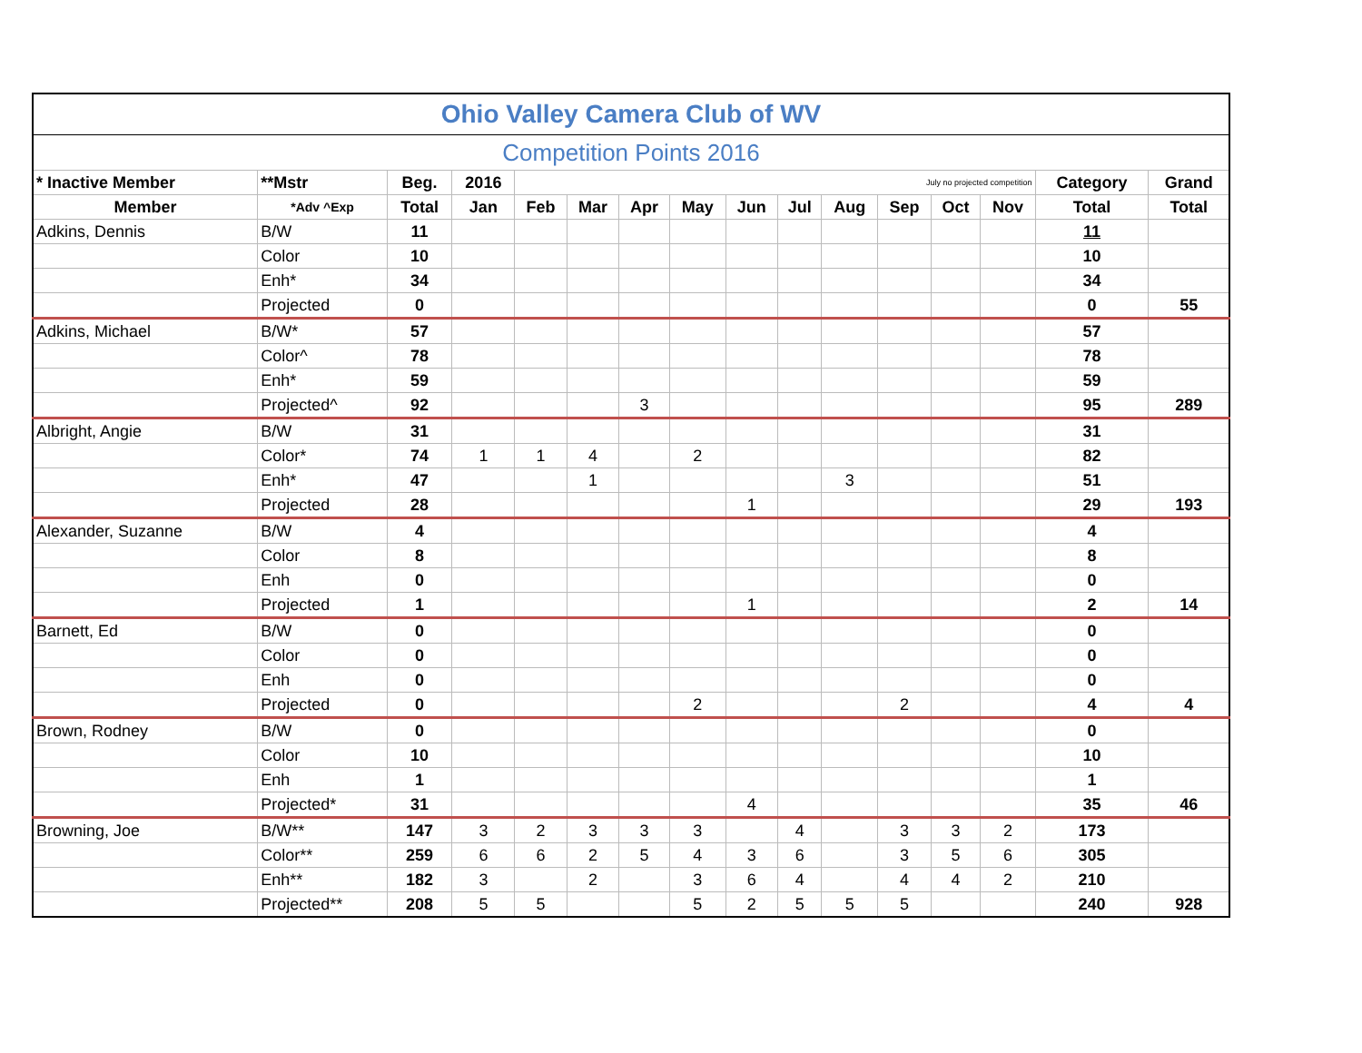| Ohio Valley Camera Club of WV | | | | | | | | | | | | | | | |
| Competition Points 2016 | | | | | | | | | | | | | | | |
| * Inactive Member | **Mstr | Beg. | 2016 | July no projected competition | | | | | | | | | | Category | Grand |
| Member | *Adv ^Exp | Total | Jan | Feb | Mar | Apr | May | Jun | Jul | Aug | Sep | Oct | Nov | Total | Total |
| Adkins, Dennis | B/W | 11 | | | | | | | | | | | | 11 | |
| | Color | 10 | | | | | | | | | | | | 10 | |
| | Enh* | 34 | | | | | | | | | | | | 34 | |
| | Projected | 0 | | | | | | | | | | | | 0 | 55 |
| Adkins, Michael | B/W* | 57 | | | | | | | | | | | | 57 | |
| | Color^ | 78 | | | | | | | | | | | | 78 | |
| | Enh* | 59 | | | | | | | | | | | | 59 | |
| | Projected^ | 92 | | | | 3 | | | | | | | | 95 | 289 |
| Albright, Angie | B/W | 31 | | | | | | | | | | | | 31 | |
| | Color* | 74 | 1 | 1 | 4 | | 2 | | | | | | | 82 | |
| | Enh* | 47 | | | 1 | | | | | 3 | | | | 51 | |
| | Projected | 28 | | | | | | 1 | | | | | | 29 | 193 |
| Alexander, Suzanne | B/W | 4 | | | | | | | | | | | | 4 | |
| | Color | 8 | | | | | | | | | | | | 8 | |
| | Enh | 0 | | | | | | | | | | | | 0 | |
| | Projected | 1 | | | | | | 1 | | | | | | 2 | 14 |
| Barnett, Ed | B/W | 0 | | | | | | | | | | | | 0 | |
| | Color | 0 | | | | | | | | | | | | 0 | |
| | Enh | 0 | | | | | | | | | | | | 0 | |
| | Projected | 0 | | | | | 2 | | | | 2 | | | 4 | 4 |
| Brown, Rodney | B/W | 0 | | | | | | | | | | | | 0 | |
| | Color | 10 | | | | | | | | | | | | 10 | |
| | Enh | 1 | | | | | | | | | | | | 1 | |
| | Projected* | 31 | | | | | | 4 | | | | | | 35 | 46 |
| Browning, Joe | B/W** | 147 | 3 | 2 | 3 | 3 | 3 | | 4 | | 3 | 3 | 2 | 173 | |
| | Color** | 259 | 6 | 6 | 2 | 5 | 4 | 3 | 6 | | 3 | 5 | 6 | 305 | |
| | Enh** | 182 | 3 | | 2 | | 3 | 6 | 4 | | 4 | 4 | 2 | 210 | |
| | Projected** | 208 | 5 | 5 | | | 5 | 2 | 5 | 5 | 5 | | | 240 | 928 |